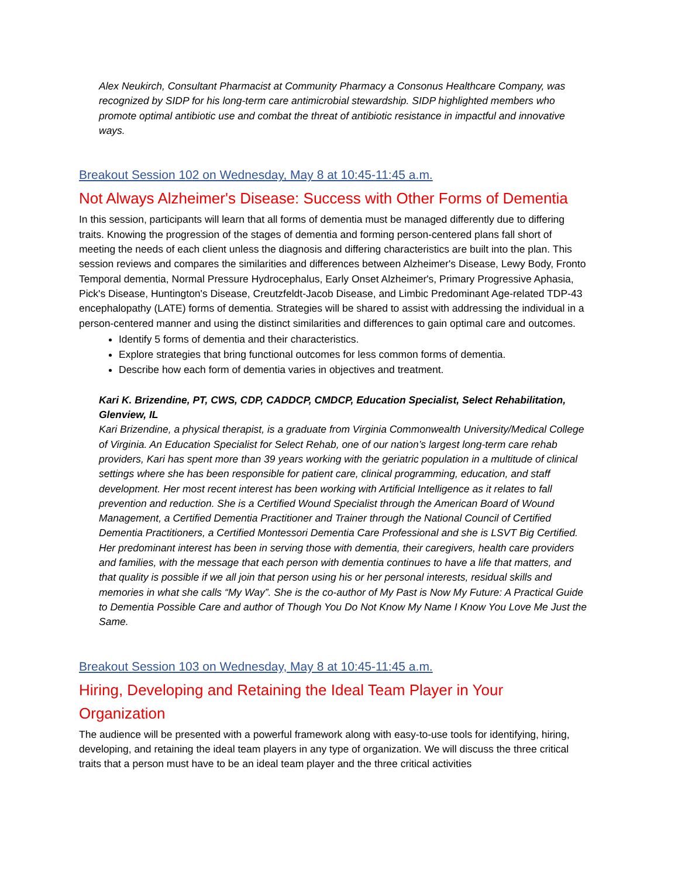Alex Neukirch, Consultant Pharmacist at Community Pharmacy a Consonus Healthcare Company, was recognized by SIDP for his long-term care antimicrobial stewardship. SIDP highlighted members who promote optimal antibiotic use and combat the threat of antibiotic resistance in impactful and innovative ways.
Breakout Session 102 on Wednesday, May 8 at 10:45-11:45 a.m.
Not Always Alzheimer's Disease: Success with Other Forms of Dementia
In this session, participants will learn that all forms of dementia must be managed differently due to differing traits. Knowing the progression of the stages of dementia and forming person-centered plans fall short of meeting the needs of each client unless the diagnosis and differing characteristics are built into the plan. This session reviews and compares the similarities and differences between Alzheimer's Disease, Lewy Body, Fronto Temporal dementia, Normal Pressure Hydrocephalus, Early Onset Alzheimer's, Primary Progressive Aphasia, Pick's Disease, Huntington's Disease, Creutzfeldt-Jacob Disease, and Limbic Predominant Age-related TDP-43 encephalopathy (LATE) forms of dementia. Strategies will be shared to assist with addressing the individual in a person-centered manner and using the distinct similarities and differences to gain optimal care and outcomes.
Identify 5 forms of dementia and their characteristics.
Explore strategies that bring functional outcomes for less common forms of dementia.
Describe how each form of dementia varies in objectives and treatment.
Kari K. Brizendine, PT, CWS, CDP, CADDCP, CMDCP, Education Specialist, Select Rehabilitation, Glenview, IL
Kari Brizendine, a physical therapist, is a graduate from Virginia Commonwealth University/Medical College of Virginia. An Education Specialist for Select Rehab, one of our nation’s largest long-term care rehab providers, Kari has spent more than 39 years working with the geriatric population in a multitude of clinical settings where she has been responsible for patient care, clinical programming, education, and staff development. Her most recent interest has been working with Artificial Intelligence as it relates to fall prevention and reduction. She is a Certified Wound Specialist through the American Board of Wound Management, a Certified Dementia Practitioner and Trainer through the National Council of Certified Dementia Practitioners, a Certified Montessori Dementia Care Professional and she is LSVT Big Certified. Her predominant interest has been in serving those with dementia, their caregivers, health care providers and families, with the message that each person with dementia continues to have a life that matters, and that quality is possible if we all join that person using his or her personal interests, residual skills and memories in what she calls “My Way”. She is the co-author of My Past is Now My Future: A Practical Guide to Dementia Possible Care and author of Though You Do Not Know My Name I Know You Love Me Just the Same.
Breakout Session 103 on Wednesday, May 8 at 10:45-11:45 a.m.
Hiring, Developing and Retaining the Ideal Team Player in Your Organization
The audience will be presented with a powerful framework along with easy-to-use tools for identifying, hiring, developing, and retaining the ideal team players in any type of organization. We will discuss the three critical traits that a person must have to be an ideal team player and the three critical activities